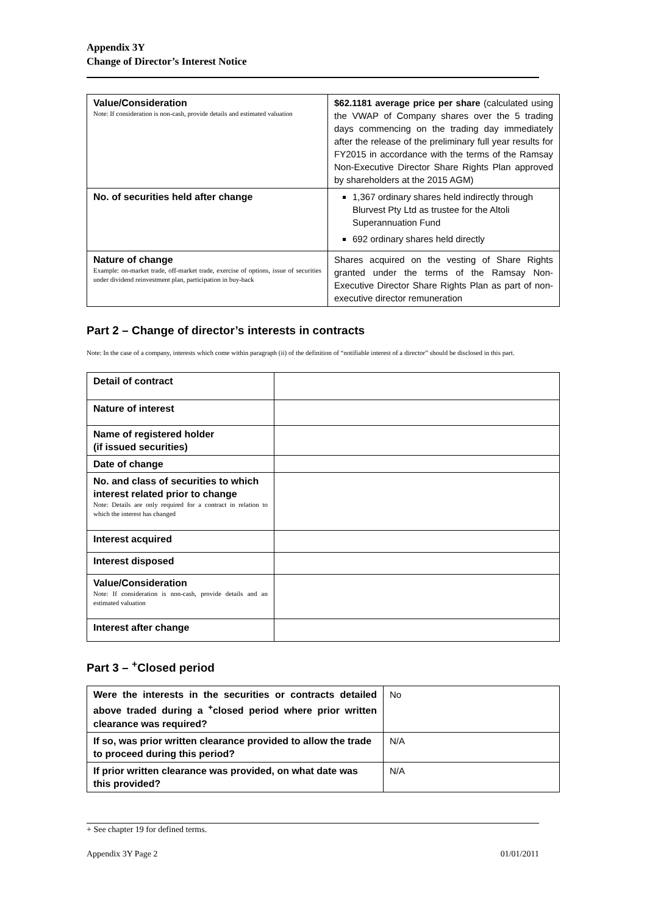Appendix 3Y
Change of Director’s Interest Notice
| Value/Consideration Note: If consideration is non-cash, provide details and estimated valuation | $62.1181 average price per share (calculated using the VWAP of Company shares over the 5 trading days commencing on the trading day immediately after the release of the preliminary full year results for FY2015 in accordance with the terms of the Ramsay Non-Executive Director Share Rights Plan approved by shareholders at the 2015 AGM) |
| No. of securities held after change | 1,367 ordinary shares held indirectly through Blurvest Pty Ltd as trustee for the Altoli Superannuation Fund 692 ordinary shares held directly |
| Nature of change Example: on-market trade, off-market trade, exercise of options, issue of securities under dividend reinvestment plan, participation in buy-back | Shares acquired on the vesting of Share Rights granted under the terms of the Ramsay Non-Executive Director Share Rights Plan as part of non-executive director remuneration |
Part 2 – Change of director’s interests in contracts
Note: In the case of a company, interests which come within paragraph (ii) of the definition of “notifiable interest of a director” should be disclosed in this part.
| Detail of contract | |
| Nature of interest | |
| Name of registered holder (if issued securities) | |
| Date of change | |
| No. and class of securities to which interest related prior to change Note: Details are only required for a contract in relation to which the interest has changed | |
| Interest acquired | |
| Interest disposed | |
| Value/Consideration Note: If consideration is non-cash, provide details and an estimated valuation | |
| Interest after change | |
Part 3 – <sup>+</sup>Closed period
| Were the interests in the securities or contracts detailed above traded during a <sup>+</sup>closed period where prior written clearance was required? | No |
| If so, was prior written clearance provided to allow the trade to proceed during this period? | N/A |
| If prior written clearance was provided, on what date was this provided? | N/A |
+ See chapter 19 for defined terms.
Appendix 3Y Page 2 01/01/2011